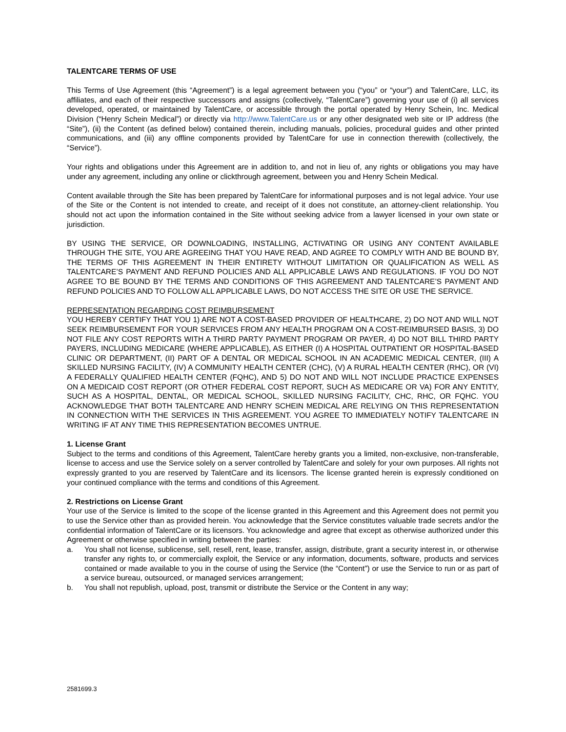TALENTCARE TERMS OF USE
This Terms of Use Agreement (this “Agreement”) is a legal agreement between you (“you” or “your”) and TalentCare, LLC, its affiliates, and each of their respective successors and assigns (collectively, “TalentCare”) governing your use of (i) all services developed, operated, or maintained by TalentCare, or accessible through the portal operated by Henry Schein, Inc. Medical Division (“Henry Schein Medical”) or directly via http://www.TalentCare.us or any other designated web site or IP address (the “Site”), (ii) the Content (as defined below) contained therein, including manuals, policies, procedural guides and other printed communications, and (iii) any offline components provided by TalentCare for use in connection therewith (collectively, the “Service”).
Your rights and obligations under this Agreement are in addition to, and not in lieu of, any rights or obligations you may have under any agreement, including any online or clickthrough agreement, between you and Henry Schein Medical.
Content available through the Site has been prepared by TalentCare for informational purposes and is not legal advice. Your use of the Site or the Content is not intended to create, and receipt of it does not constitute, an attorney-client relationship. You should not act upon the information contained in the Site without seeking advice from a lawyer licensed in your own state or jurisdiction.
BY USING THE SERVICE, OR DOWNLOADING, INSTALLING, ACTIVATING OR USING ANY CONTENT AVAILABLE THROUGH THE SITE, YOU ARE AGREEING THAT YOU HAVE READ, AND AGREE TO COMPLY WITH AND BE BOUND BY, THE TERMS OF THIS AGREEMENT IN THEIR ENTIRETY WITHOUT LIMITATION OR QUALIFICATION AS WELL AS TALENTCARE’S PAYMENT AND REFUND POLICIES AND ALL APPLICABLE LAWS AND REGULATIONS. IF YOU DO NOT AGREE TO BE BOUND BY THE TERMS AND CONDITIONS OF THIS AGREEMENT AND TALENTCARE’S PAYMENT AND REFUND POLICIES AND TO FOLLOW ALL APPLICABLE LAWS, DO NOT ACCESS THE SITE OR USE THE SERVICE.
REPRESENTATION REGARDING COST REIMBURSEMENT
YOU HEREBY CERTIFY THAT YOU 1) ARE NOT A COST-BASED PROVIDER OF HEALTHCARE, 2) DO NOT AND WILL NOT SEEK REIMBURSEMENT FOR YOUR SERVICES FROM ANY HEALTH PROGRAM ON A COST-REIMBURSED BASIS, 3) DO NOT FILE ANY COST REPORTS WITH A THIRD PARTY PAYMENT PROGRAM OR PAYER, 4) DO NOT BILL THIRD PARTY PAYERS, INCLUDING MEDICARE (WHERE APPLICABLE), AS EITHER (I) A HOSPITAL OUTPATIENT OR HOSPITAL-BASED CLINIC OR DEPARTMENT, (II) PART OF A DENTAL OR MEDICAL SCHOOL IN AN ACADEMIC MEDICAL CENTER, (III) A SKILLED NURSING FACILITY, (IV) A COMMUNITY HEALTH CENTER (CHC), (V) A RURAL HEALTH CENTER (RHC), OR (VI) A FEDERALLY QUALIFIED HEALTH CENTER (FQHC), AND 5) DO NOT AND WILL NOT INCLUDE PRACTICE EXPENSES ON A MEDICAID COST REPORT (OR OTHER FEDERAL COST REPORT, SUCH AS MEDICARE OR VA) FOR ANY ENTITY, SUCH AS A HOSPITAL, DENTAL, OR MEDICAL SCHOOL, SKILLED NURSING FACILITY, CHC, RHC, OR FQHC. YOU ACKNOWLEDGE THAT BOTH TALENTCARE AND HENRY SCHEIN MEDICAL ARE RELYING ON THIS REPRESENTATION IN CONNECTION WITH THE SERVICES IN THIS AGREEMENT. YOU AGREE TO IMMEDIATELY NOTIFY TALENTCARE IN WRITING IF AT ANY TIME THIS REPRESENTATION BECOMES UNTRUE.
1. License Grant
Subject to the terms and conditions of this Agreement, TalentCare hereby grants you a limited, non-exclusive, non-transferable, license to access and use the Service solely on a server controlled by TalentCare and solely for your own purposes. All rights not expressly granted to you are reserved by TalentCare and its licensors. The license granted herein is expressly conditioned on your continued compliance with the terms and conditions of this Agreement.
2. Restrictions on License Grant
Your use of the Service is limited to the scope of the license granted in this Agreement and this Agreement does not permit you to use the Service other than as provided herein. You acknowledge that the Service constitutes valuable trade secrets and/or the confidential information of TalentCare or its licensors. You acknowledge and agree that except as otherwise authorized under this Agreement or otherwise specified in writing between the parties:
a. You shall not license, sublicense, sell, resell, rent, lease, transfer, assign, distribute, grant a security interest in, or otherwise transfer any rights to, or commercially exploit, the Service or any information, documents, software, products and services contained or made available to you in the course of using the Service (the “Content”) or use the Service to run or as part of a service bureau, outsourced, or managed services arrangement;
b. You shall not republish, upload, post, transmit or distribute the Service or the Content in any way;
2581699.3